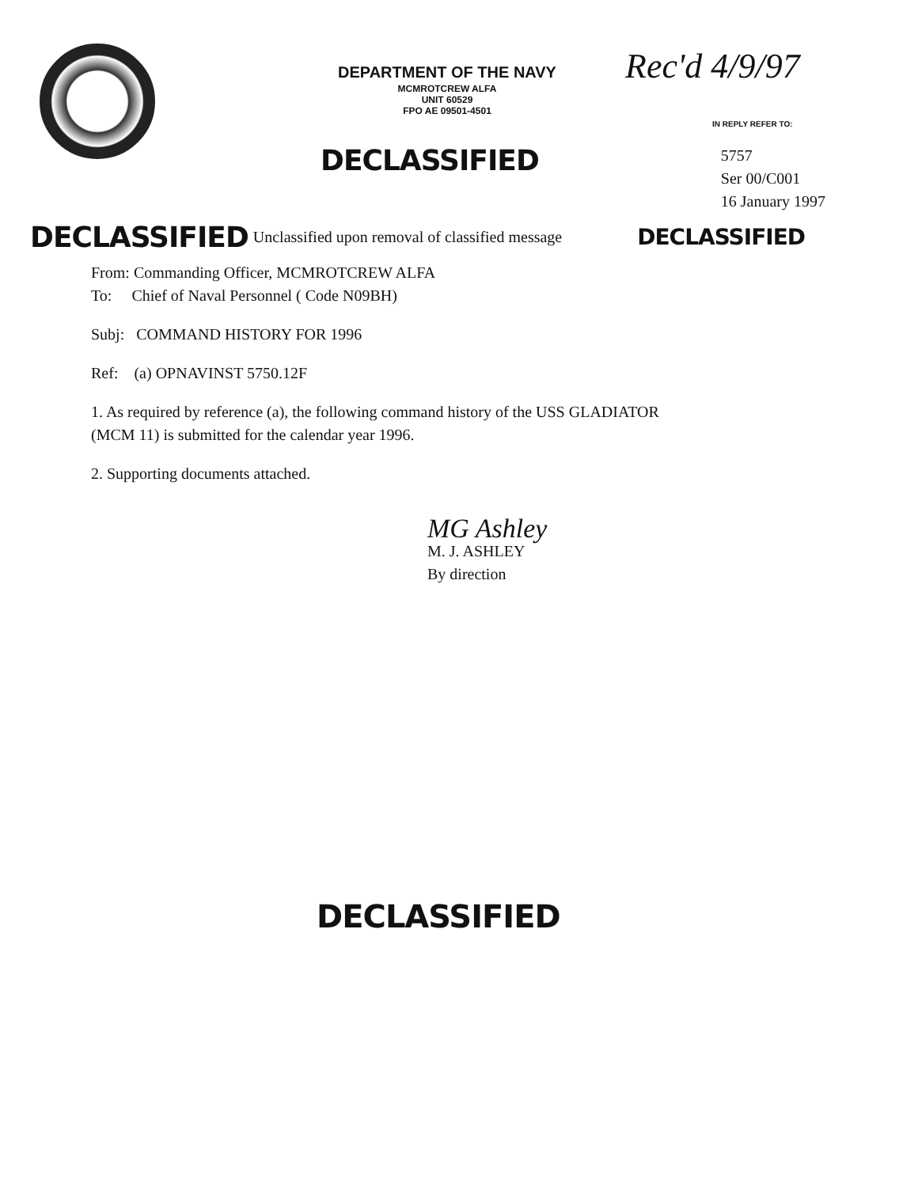DEPARTMENT OF THE NAVY
MCMROTCREW ALFA
UNIT 60529
FPO AE 09501-4501
Rec'd 4/9/97
IN REPLY REFER TO:
DECLASSIFIED
5757
Ser 00/C001
16 January 1997
DECLASSIFIED Unclassified upon removal of classified message DECLASSIFIED
From: Commanding Officer, MCMROTCREW ALFA
To: Chief of Naval Personnel ( Code N09BH)
Subj: COMMAND HISTORY FOR 1996
Ref: (a) OPNAVINST 5750.12F
1. As required by reference (a), the following command history of the USS GLADIATOR
(MCM 11) is submitted for the calendar year 1996.
2. Supporting documents attached.
MG Ashley
M. J. ASHLEY
By direction
DECLASSIFIED